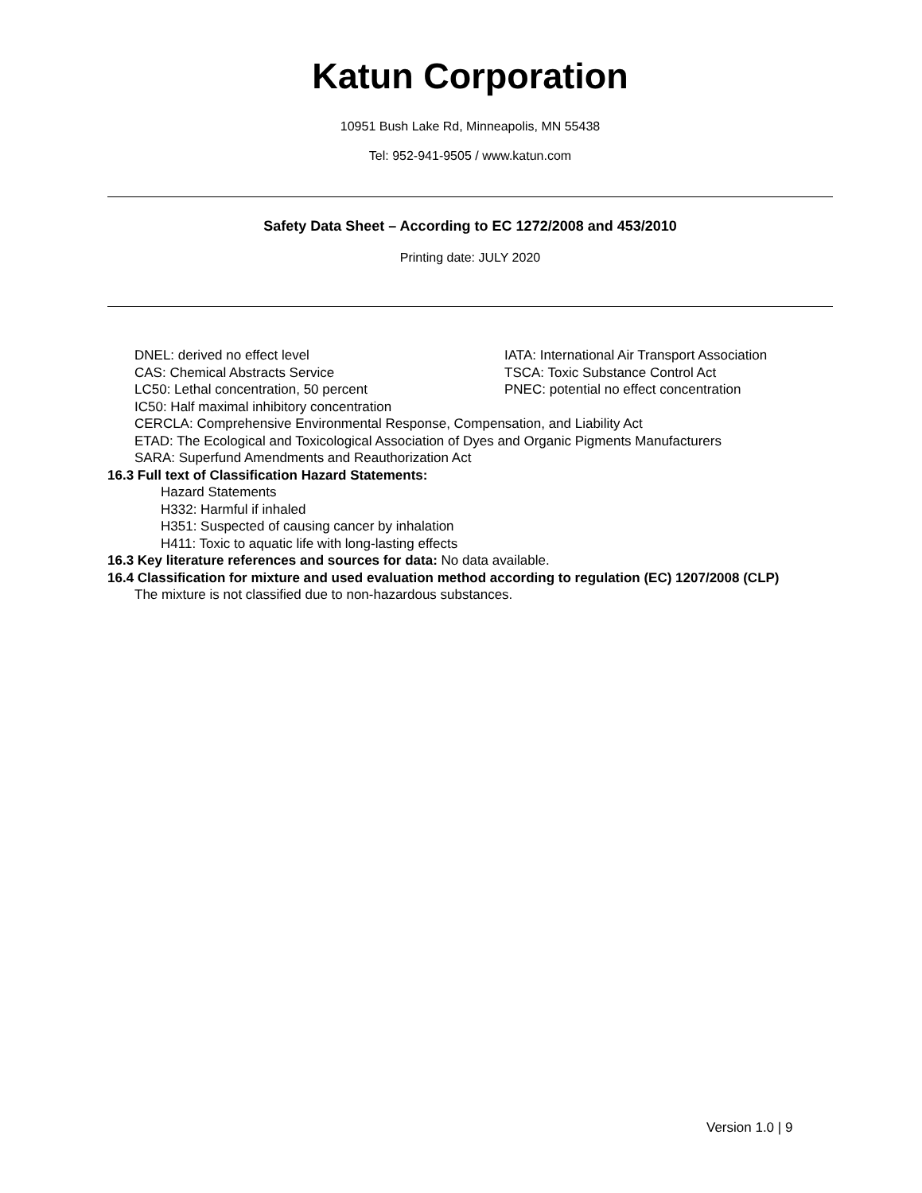Katun Corporation
10951 Bush Lake Rd, Minneapolis, MN 55438
Tel: 952-941-9505 / www.katun.com
Safety Data Sheet – According to EC 1272/2008 and 453/2010
Printing date: JULY 2020
DNEL: derived no effect level IATA: International Air Transport Association
CAS: Chemical Abstracts Service TSCA: Toxic Substance Control Act
LC50: Lethal concentration, 50 percent PNEC: potential no effect concentration
IC50: Half maximal inhibitory concentration
CERCLA: Comprehensive Environmental Response, Compensation, and Liability Act
ETAD: The Ecological and Toxicological Association of Dyes and Organic Pigments Manufacturers
SARA: Superfund Amendments and Reauthorization Act
16.3 Full text of Classification Hazard Statements:
Hazard Statements
H332: Harmful if inhaled
H351: Suspected of causing cancer by inhalation
H411: Toxic to aquatic life with long-lasting effects
16.3 Key literature references and sources for data: No data available.
16.4 Classification for mixture and used evaluation method according to regulation (EC) 1207/2008 (CLP)
The mixture is not classified due to non-hazardous substances.
Version 1.0 | 9